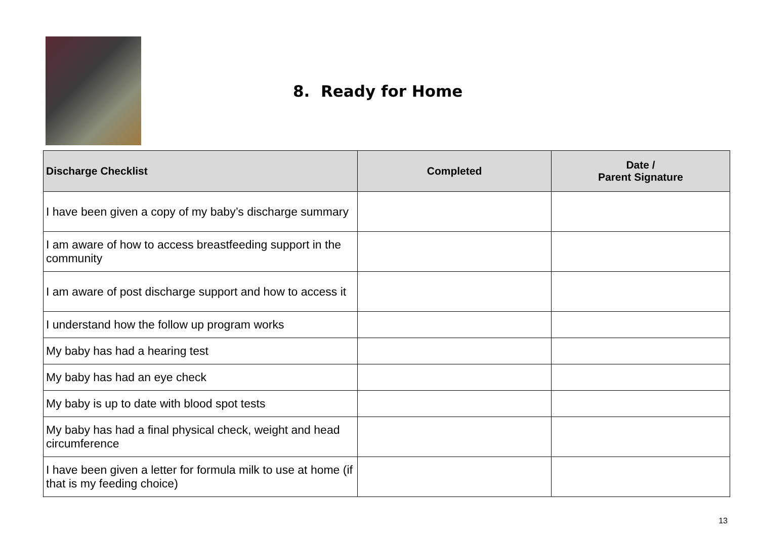8. Ready for Home
| Discharge Checklist | Completed | Date / Parent Signature |
| --- | --- | --- |
| I have been given a copy of my baby’s discharge summary | | |
| I am aware of how to access breastfeeding support in the community | | |
| I am aware of post discharge support and how to access it | | |
| I understand how the follow up program works | | |
| My baby has had a hearing test | | |
| My baby has had an eye check | | |
| My baby is up to date with blood spot tests | | |
| My baby has had a final physical check, weight and head circumference | | |
| I have been given a letter for formula milk to use at home (if that is my feeding choice) | | |
13